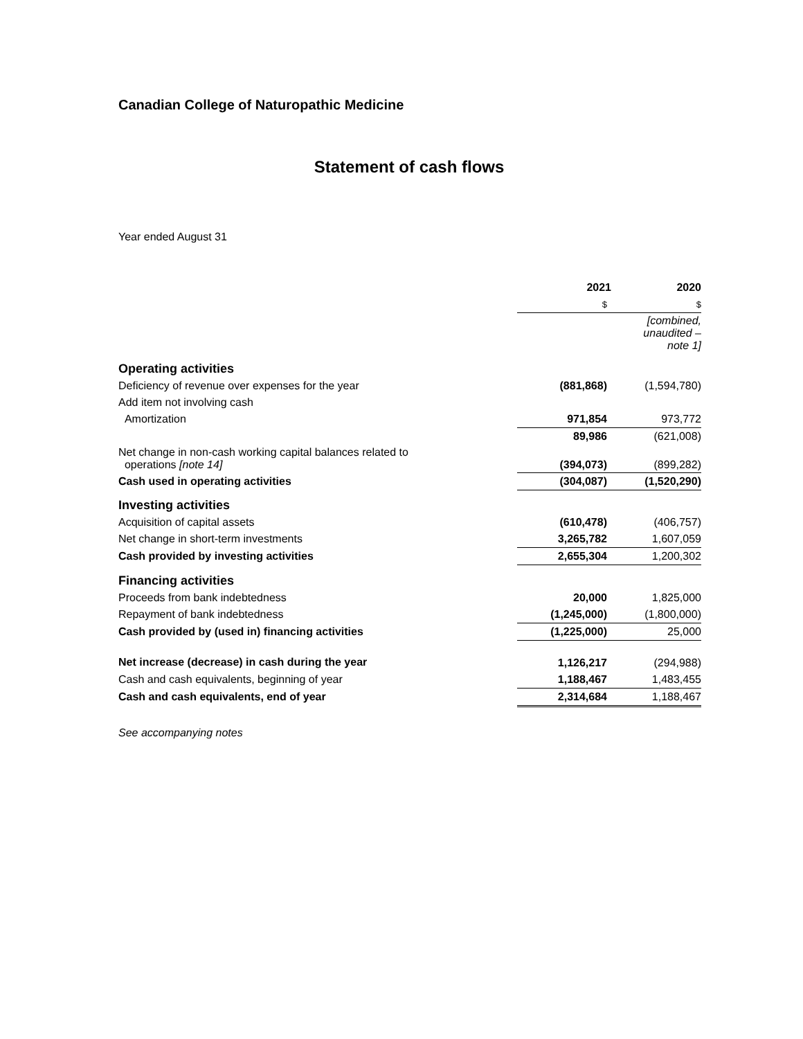Canadian College of Naturopathic Medicine
Statement of cash flows
Year ended August 31
| | 2021 | 2020 |
| | $ | $ |
| | | [combined, unaudited – note 1] |
| Operating activities | | |
| Deficiency of revenue over expenses for the year | (881,868) | (1,594,780) |
| Add item not involving cash | | |
| Amortization | 971,854 | 973,772 |
| | 89,986 | (621,008) |
| Net change in non-cash working capital balances related to operations [note 14] | (394,073) | (899,282) |
| Cash used in operating activities | (304,087) | (1,520,290) |
| Investing activities | | |
| Acquisition of capital assets | (610,478) | (406,757) |
| Net change in short-term investments | 3,265,782 | 1,607,059 |
| Cash provided by investing activities | 2,655,304 | 1,200,302 |
| Financing activities | | |
| Proceeds from bank indebtedness | 20,000 | 1,825,000 |
| Repayment of bank indebtedness | (1,245,000) | (1,800,000) |
| Cash provided by (used in) financing activities | (1,225,000) | 25,000 |
| Net increase (decrease) in cash during the year | 1,126,217 | (294,988) |
| Cash and cash equivalents, beginning of year | 1,188,467 | 1,483,455 |
| Cash and cash equivalents, end of year | 2,314,684 | 1,188,467 |
See accompanying notes